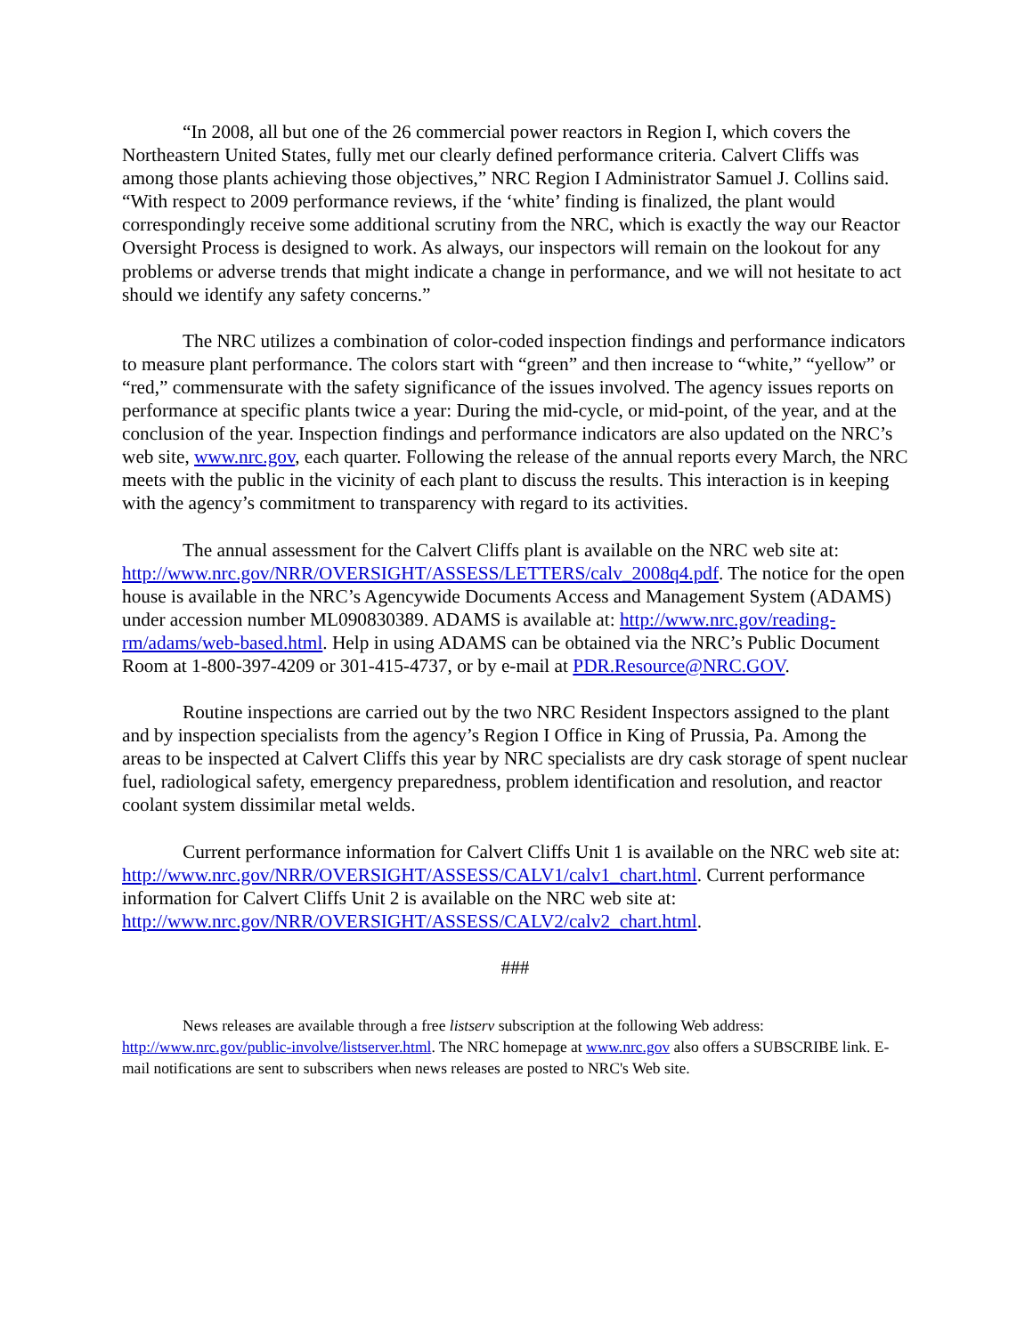“In 2008, all but one of the 26 commercial power reactors in Region I, which covers the Northeastern United States, fully met our clearly defined performance criteria. Calvert Cliffs was among those plants achieving those objectives,” NRC Region I Administrator Samuel J. Collins said. “With respect to 2009 performance reviews, if the ‘white’ finding is finalized, the plant would correspondingly receive some additional scrutiny from the NRC, which is exactly the way our Reactor Oversight Process is designed to work. As always, our inspectors will remain on the lookout for any problems or adverse trends that might indicate a change in performance, and we will not hesitate to act should we identify any safety concerns.”
The NRC utilizes a combination of color-coded inspection findings and performance indicators to measure plant performance. The colors start with “green” and then increase to “white,” “yellow” or “red,” commensurate with the safety significance of the issues involved. The agency issues reports on performance at specific plants twice a year: During the mid-cycle, or mid-point, of the year, and at the conclusion of the year. Inspection findings and performance indicators are also updated on the NRC’s web site, www.nrc.gov, each quarter. Following the release of the annual reports every March, the NRC meets with the public in the vicinity of each plant to discuss the results. This interaction is in keeping with the agency’s commitment to transparency with regard to its activities.
The annual assessment for the Calvert Cliffs plant is available on the NRC web site at: http://www.nrc.gov/NRR/OVERSIGHT/ASSESS/LETTERS/calv_2008q4.pdf. The notice for the open house is available in the NRC’s Agencywide Documents Access and Management System (ADAMS) under accession number ML090830389. ADAMS is available at: http://www.nrc.gov/reading-rm/adams/web-based.html. Help in using ADAMS can be obtained via the NRC’s Public Document Room at 1-800-397-4209 or 301-415-4737, or by e-mail at PDR.Resource@NRC.GOV.
Routine inspections are carried out by the two NRC Resident Inspectors assigned to the plant and by inspection specialists from the agency’s Region I Office in King of Prussia, Pa. Among the areas to be inspected at Calvert Cliffs this year by NRC specialists are dry cask storage of spent nuclear fuel, radiological safety, emergency preparedness, problem identification and resolution, and reactor coolant system dissimilar metal welds.
Current performance information for Calvert Cliffs Unit 1 is available on the NRC web site at: http://www.nrc.gov/NRR/OVERSIGHT/ASSESS/CALV1/calv1_chart.html. Current performance information for Calvert Cliffs Unit 2 is available on the NRC web site at: http://www.nrc.gov/NRR/OVERSIGHT/ASSESS/CALV2/calv2_chart.html.
###
News releases are available through a free listserv subscription at the following Web address: http://www.nrc.gov/public-involve/listserver.html. The NRC homepage at www.nrc.gov also offers a SUBSCRIBE link. E-mail notifications are sent to subscribers when news releases are posted to NRC's Web site.